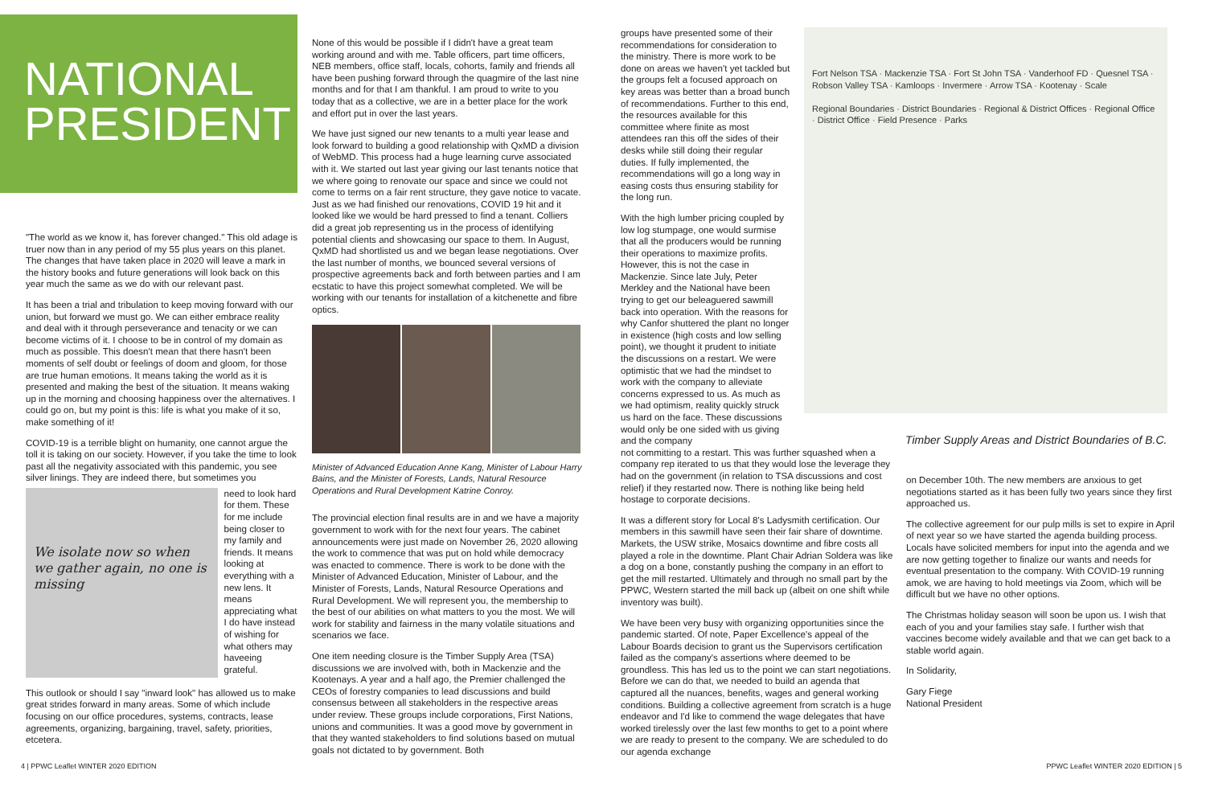NATIONAL
PRESIDENT
"The world as we know it, has forever changed." This old adage is truer now than in any period of my 55 plus years on this planet. The changes that have taken place in 2020 will leave a mark in the history books and future generations will look back on this year much the same as we do with our relevant past.
It has been a trial and tribulation to keep moving forward with our union, but forward we must go. We can either embrace reality and deal with it through perseverance and tenacity or we can become victims of it. I choose to be in control of my domain as much as possible. This doesn't mean that there hasn't been moments of self doubt or feelings of doom and gloom, for those are true human emotions. It means taking the world as it is presented and making the best of the situation. It means waking up in the morning and choosing happiness over the alternatives. I could go on, but my point is this: life is what you make of it so, make something of it!
COVID-19 is a terrible blight on humanity, one cannot argue the toll it is taking on our society. However, if you take the time to look past all the negativity associated with this pandemic, you see silver linings. They are indeed there, but sometimes you
We isolate now so when we gather again, no one is missing
need to look hard for them. These for me include being closer to my family and friends. It means looking at everything with a new lens. It means appreciating what I do have instead of wishing for what others may haveeing grateful.
This outlook or should I say "inward look" has allowed us to make great strides forward in many areas. Some of which include focusing on our office procedures, systems, contracts, lease agreements, organizing, bargaining, travel, safety, priorities, etcetera.
None of this would be possible if I didn't have a great team working around and with me. Table officers, part time officers, NEB members, office staff, locals, cohorts, family and friends all have been pushing forward through the quagmire of the last nine months and for that I am thankful. I am proud to write to you today that as a collective, we are in a better place for the work and effort put in over the last years.
We have just signed our new tenants to a multi year lease and look forward to building a good relationship with QxMD a division of WebMD. This process had a huge learning curve associated with it. We started out last year giving our last tenants notice that we where going to renovate our space and since we could not come to terms on a fair rent structure, they gave notice to vacate. Just as we had finished our renovations, COVID 19 hit and it looked like we would be hard pressed to find a tenant. Colliers did a great job representing us in the process of identifying potential clients and showcasing our space to them. In August, QxMD had shortlisted us and we began lease negotiations. Over the last number of months, we bounced several versions of prospective agreements back and forth between parties and I am ecstatic to have this project somewhat completed. We will be working with our tenants for installation of a kitchenette and fibre optics.
Minister of Advanced Education Anne Kang, Minister of Labour Harry Bains, and the Minister of Forests, Lands, Natural Resource Operations and Rural Development Katrine Conroy.
The provincial election final results are in and we have a majority government to work with for the next four years. The cabinet announcements were just made on November 26, 2020 allowing the work to commence that was put on hold while democracy was enacted to commence. There is work to be done with the Minister of Advanced Education, Minister of Labour, and the Minister of Forests, Lands, Natural Resource Operations and Rural Development. We will represent you, the membership to the best of our abilities on what matters to you the most. We will work for stability and fairness in the many volatile situations and scenarios we face.
One item needing closure is the Timber Supply Area (TSA) discussions we are involved with, both in Mackenzie and the Kootenays. A year and a half ago, the Premier challenged the CEOs of forestry companies to lead discussions and build consensus between all stakeholders in the respective areas under review. These groups include corporations, First Nations, unions and communities. It was a good move by government in that they wanted stakeholders to find solutions based on mutual goals not dictated to by government. Both
groups have presented some of their recommendations for consideration to the ministry. There is more work to be done on areas we haven't yet tackled but the groups felt a focused approach on key areas was better than a broad bunch of recommendations. Further to this end, the resources available for this committee where finite as most attendees ran this off the sides of their desks while still doing their regular duties. If fully implemented, the recommendations will go a long way in easing costs thus ensuring stability for the long run.
With the high lumber pricing coupled by low log stumpage, one would surmise that all the producers would be running their operations to maximize profits. However, this is not the case in Mackenzie. Since late July, Peter Merkley and the National have been trying to get our beleaguered sawmill back into operation. With the reasons for why Canfor shuttered the plant no longer in existence (high costs and low selling point), we thought it prudent to initiate the discussions on a restart. We were optimistic that we had the mindset to work with the company to alleviate concerns expressed to us. As much as we had optimism, reality quickly struck us hard on the face. These discussions would only be one sided with us giving and the company
not committing to a restart. This was further squashed when a company rep iterated to us that they would lose the leverage they had on the government (in relation to TSA discussions and cost relief) if they restarted now. There is nothing like being held hostage to corporate decisions.
It was a different story for Local 8's Ladysmith certification. Our members in this sawmill have seen their fair share of downtime. Markets, the USW strike, Mosaics downtime and fibre costs all played a role in the downtime. Plant Chair Adrian Soldera was like a dog on a bone, constantly pushing the company in an effort to get the mill restarted. Ultimately and through no small part by the PPWC, Western started the mill back up (albeit on one shift while inventory was built).
We have been very busy with organizing opportunities since the pandemic started. Of note, Paper Excellence's appeal of the Labour Boards decision to grant us the Supervisors certification failed as the company's assertions where deemed to be groundless. This has led us to the point we can start negotiations. Before we can do that, we needed to build an agenda that captured all the nuances, benefits, wages and general working conditions. Building a collective agreement from scratch is a huge endeavor and I'd like to commend the wage delegates that have worked tirelessly over the last few months to get to a point where we are ready to present to the company. We are scheduled to do our agenda exchange
Fort Nelson TSA · Mackenzie TSA · Fort St John TSA · Vanderhoof FD · Quesnel TSA · Robson Valley TSA · Kamloops · Invermere · Arrow TSA · Kootenay · Scale
Regional Boundaries · District Boundaries · Regional & District Offices · Regional Office · District Office · Field Presence · Parks
Timber Supply Areas and District Boundaries of B.C.
on December 10th. The new members are anxious to get negotiations started as it has been fully two years since they first approached us.
The collective agreement for our pulp mills is set to expire in April of next year so we have started the agenda building process. Locals have solicited members for input into the agenda and we are now getting together to finalize our wants and needs for eventual presentation to the company. With COVID-19 running amok, we are having to hold meetings via Zoom, which will be difficult but we have no other options.
The Christmas holiday season will soon be upon us. I wish that each of you and your families stay safe. I further wish that vaccines become widely available and that we can get back to a stable world again.
In Solidarity,
Gary Fiege
National President
4 | PPWC Leaflet WINTER 2020 EDITION
PPWC Leaflet WINTER 2020 EDITION | 5